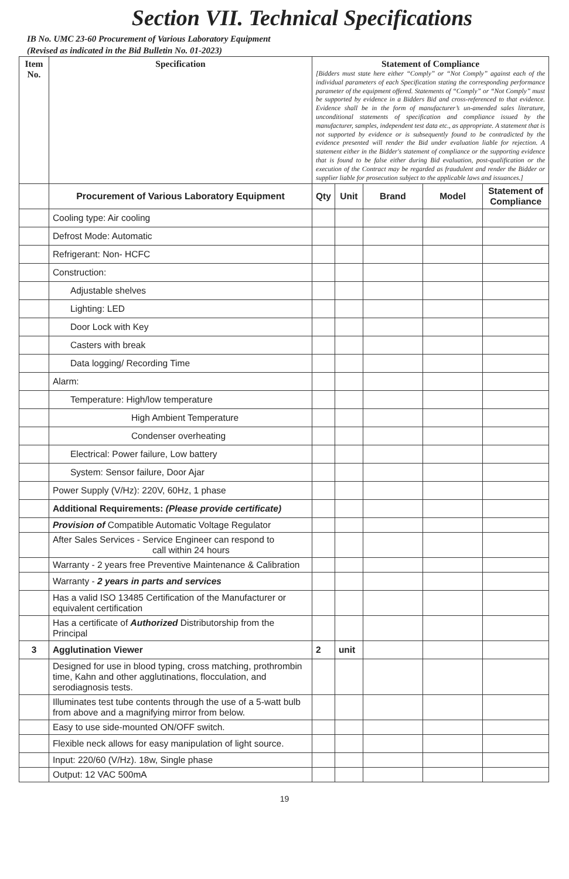Section VII. Technical Specifications
IB No. UMC 23-60 Procurement of Various Laboratory Equipment
(Revised as indicated in the Bid Bulletin No. 01-2023)
| Item No. | Specification | Statement of Compliance [Bidders must state here either “Comply” or “Not Comply” against each of the individual parameters of each Specification stating the corresponding performance parameter of the equipment offered. Statements of “Comply” or “Not Comply” must be supported by evidence in a Bidders Bid and cross-referenced to that evidence. Evidence shall be in the form of manufacturer’s un-amended sales literature, unconditional statements of specification and compliance issued by the manufacturer, samples, independent test data etc., as appropriate. A statement that is not supported by evidence or is subsequently found to be contradicted by the evidence presented will render the Bid under evaluation liable for rejection. A statement either in the Bidder's statement of compliance or the supporting evidence that is found to be false either during Bid evaluation, post-qualification or the execution of the Contract may be regarded as fraudulent and render the Bidder or supplier liable for prosecution subject to the applicable laws and issuances.] | | | | |
| --- | --- | --- | --- | --- | --- | --- |
| | Procurement of Various Laboratory Equipment | Qty | Unit | Brand | Model | Statement of Compliance |
| | Cooling type: Air cooling | | | | | |
| | Defrost Mode: Automatic | | | | | |
| | Refrigerant: Non- HCFC | | | | | |
| | Construction: | | | | | |
| | Adjustable shelves | | | | | |
| | Lighting: LED | | | | | |
| | Door Lock with Key | | | | | |
| | Casters with break | | | | | |
| | Data logging/ Recording Time | | | | | |
| | Alarm: | | | | | |
| | Temperature: High/low temperature | | | | | |
| | High Ambient Temperature | | | | | |
| | Condenser overheating | | | | | |
| | Electrical: Power failure, Low battery | | | | | |
| | System: Sensor failure, Door Ajar | | | | | |
| | Power Supply (V/Hz): 220V, 60Hz, 1 phase | | | | | |
| | Additional Requirements: (Please provide certificate) | | | | | |
| | Provision of Compatible Automatic Voltage Regulator | | | | | |
| | After Sales Services - Service Engineer can respond to call within 24 hours | | | | | |
| | Warranty - 2 years free Preventive Maintenance & Calibration | | | | | |
| | Warranty - 2 years in parts and services | | | | | |
| | Has a valid ISO 13485 Certification of the Manufacturer or equivalent certification | | | | | |
| | Has a certificate of Authorized Distributorship from the Principal | | | | | |
| 3 | Agglutination Viewer | 2 | unit | | | |
| | Designed for use in blood typing, cross matching, prothrombin time, Kahn and other agglutinations, flocculation, and serodiagnosis tests. | | | | | |
| | Illuminates test tube contents through the use of a 5-watt bulb from above and a magnifying mirror from below. | | | | | |
| | Easy to use side-mounted ON/OFF switch. | | | | | |
| | Flexible neck allows for easy manipulation of light source. | | | | | |
| | Input: 220/60 (V/Hz). 18w, Single phase | | | | | |
| | Output: 12 VAC 500mA | | | | | |
19